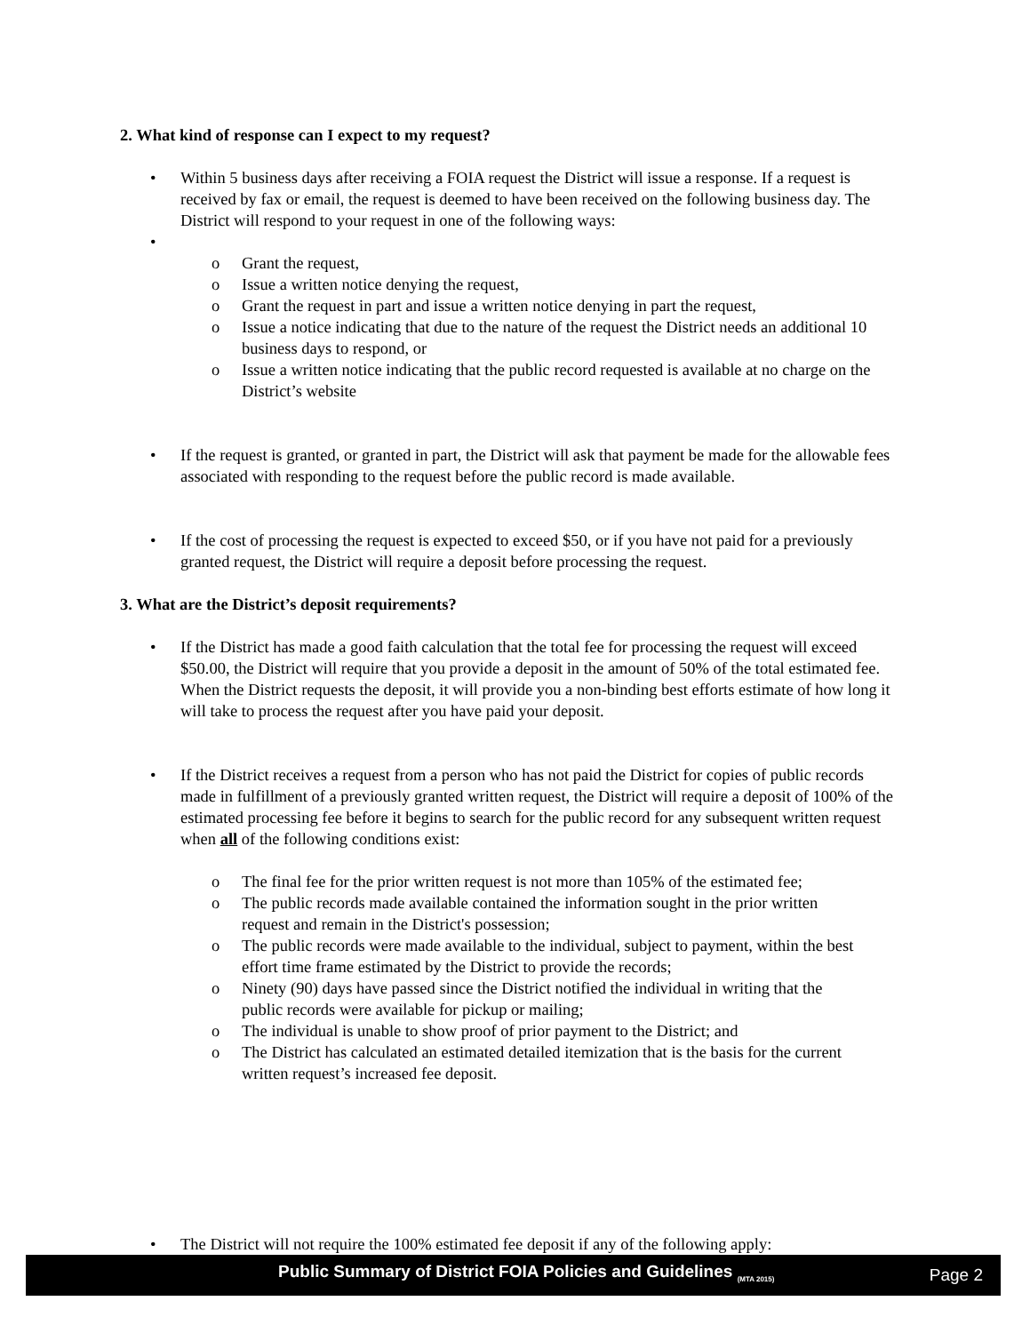2. What kind of response can I expect to my request?
• Within 5 business days after receiving a FOIA request the District will issue a response. If a request is received by fax or email, the request is deemed to have been received on the following business day. The District will respond to your request in one of the following ways:
•
o Grant the request,
o Issue a written notice denying the request,
o Grant the request in part and issue a written notice denying in part the request,
o Issue a notice indicating that due to the nature of the request the District needs an additional 10 business days to respond, or
o Issue a written notice indicating that the public record requested is available at no charge on the District’s website
• If the request is granted, or granted in part, the District will ask that payment be made for the allowable fees associated with responding to the request before the public record is made available.
• If the cost of processing the request is expected to exceed $50, or if you have not paid for a previously granted request, the District will require a deposit before processing the request.
3. What are the District’s deposit requirements?
• If the District has made a good faith calculation that the total fee for processing the request will exceed $50.00, the District will require that you provide a deposit in the amount of 50% of the total estimated fee. When the District requests the deposit, it will provide you a non-binding best efforts estimate of how long it will take to process the request after you have paid your deposit.
• If the District receives a request from a person who has not paid the District for copies of public records made in fulfillment of a previously granted written request, the District will require a deposit of 100% of the estimated processing fee before it begins to search for the public record for any subsequent written request when all of the following conditions exist:
o The final fee for the prior written request is not more than 105% of the estimated fee;
o The public records made available contained the information sought in the prior written request and remain in the District's possession;
o The public records were made available to the individual, subject to payment, within the best effort time frame estimated by the District to provide the records;
o Ninety (90) days have passed since the District notified the individual in writing that the public records were available for pickup or mailing;
o The individual is unable to show proof of prior payment to the District; and
o The District has calculated an estimated detailed itemization that is the basis for the current written request’s increased fee deposit.
• The District will not require the 100% estimated fee deposit if any of the following apply:
Public Summary of District FOIA Policies and Guidelines <sub>(MTA 2015)</sub> Page 2